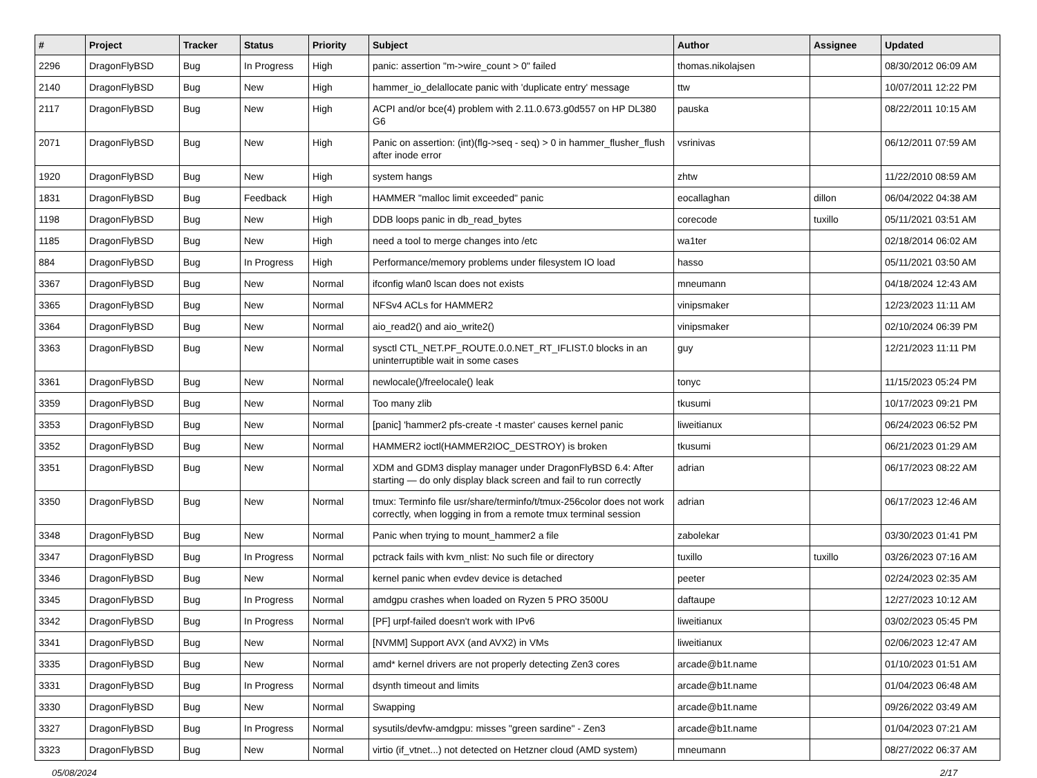| # | Project | Tracker | Status | Priority | Subject | Author | Assignee | Updated |
| --- | --- | --- | --- | --- | --- | --- | --- | --- |
| 2296 | DragonFlyBSD | Bug | In Progress | High | panic: assertion "m->wire_count > 0" failed | thomas.nikolajsen | | 08/30/2012 06:09 AM |
| 2140 | DragonFlyBSD | Bug | New | High | hammer_io_delallocate panic with 'duplicate entry' message | ttw | | 10/07/2011 12:22 PM |
| 2117 | DragonFlyBSD | Bug | New | High | ACPI and/or bce(4) problem with 2.11.0.673.g0d557 on HP DL380 G6 | pauska | | 08/22/2011 10:15 AM |
| 2071 | DragonFlyBSD | Bug | New | High | Panic on assertion: (int)(flg->seq - seq) > 0 in hammer_flusher_flush after inode error | vsrinivas | | 06/12/2011 07:59 AM |
| 1920 | DragonFlyBSD | Bug | New | High | system hangs | zhtw | | 11/22/2010 08:59 AM |
| 1831 | DragonFlyBSD | Bug | Feedback | High | HAMMER "malloc limit exceeded" panic | eocallaghan | dillon | 06/04/2022 04:38 AM |
| 1198 | DragonFlyBSD | Bug | New | High | DDB loops panic in db_read_bytes | corecode | tuxillo | 05/11/2021 03:51 AM |
| 1185 | DragonFlyBSD | Bug | New | High | need a tool to merge changes into /etc | wa1ter | | 02/18/2014 06:02 AM |
| 884 | DragonFlyBSD | Bug | In Progress | High | Performance/memory problems under filesystem IO load | hasso | | 05/11/2021 03:50 AM |
| 3367 | DragonFlyBSD | Bug | New | Normal | ifconfig wlan0 lscan does not exists | mneumann | | 04/18/2024 12:43 AM |
| 3365 | DragonFlyBSD | Bug | New | Normal | NFSv4 ACLs for HAMMER2 | vinipsmaker | | 12/23/2023 11:11 AM |
| 3364 | DragonFlyBSD | Bug | New | Normal | aio_read2() and aio_write2() | vinipsmaker | | 02/10/2024 06:39 PM |
| 3363 | DragonFlyBSD | Bug | New | Normal | sysctl CTL_NET.PF_ROUTE.0.0.NET_RT_IFLIST.0 blocks in an uninterruptible wait in some cases | guy | | 12/21/2023 11:11 PM |
| 3361 | DragonFlyBSD | Bug | New | Normal | newlocale()/freelocale() leak | tonyc | | 11/15/2023 05:24 PM |
| 3359 | DragonFlyBSD | Bug | New | Normal | Too many zlib | tkusumi | | 10/17/2023 09:21 PM |
| 3353 | DragonFlyBSD | Bug | New | Normal | [panic] 'hammer2 pfs-create -t master' causes kernel panic | liweitianux | | 06/24/2023 06:52 PM |
| 3352 | DragonFlyBSD | Bug | New | Normal | HAMMER2 ioctl(HAMMER2IOC_DESTROY) is broken | tkusumi | | 06/21/2023 01:29 AM |
| 3351 | DragonFlyBSD | Bug | New | Normal | XDM and GDM3 display manager under DragonFlyBSD 6.4: After starting — do only display black screen and fail to run correctly | adrian | | 06/17/2023 08:22 AM |
| 3350 | DragonFlyBSD | Bug | New | Normal | tmux: Terminfo file usr/share/terminfo/t/tmux-256color does not work correctly, when logging in from a remote tmux terminal session | adrian | | 06/17/2023 12:46 AM |
| 3348 | DragonFlyBSD | Bug | New | Normal | Panic when trying to mount_hammer2 a file | zabolekar | | 03/30/2023 01:41 PM |
| 3347 | DragonFlyBSD | Bug | In Progress | Normal | pctrack fails with kvm_nlist: No such file or directory | tuxillo | tuxillo | 03/26/2023 07:16 AM |
| 3346 | DragonFlyBSD | Bug | New | Normal | kernel panic when evdev device is detached | peeter | | 02/24/2023 02:35 AM |
| 3345 | DragonFlyBSD | Bug | In Progress | Normal | amdgpu crashes when loaded on Ryzen 5 PRO 3500U | daftaupe | | 12/27/2023 10:12 AM |
| 3342 | DragonFlyBSD | Bug | In Progress | Normal | [PF] urpf-failed doesn't work with IPv6 | liweitianux | | 03/02/2023 05:45 PM |
| 3341 | DragonFlyBSD | Bug | New | Normal | [NVMM] Support AVX (and AVX2) in VMs | liweitianux | | 02/06/2023 12:47 AM |
| 3335 | DragonFlyBSD | Bug | New | Normal | amd* kernel drivers are not properly detecting Zen3 cores | arcade@b1t.name | | 01/10/2023 01:51 AM |
| 3331 | DragonFlyBSD | Bug | In Progress | Normal | dsynth timeout and limits | arcade@b1t.name | | 01/04/2023 06:48 AM |
| 3330 | DragonFlyBSD | Bug | New | Normal | Swapping | arcade@b1t.name | | 09/26/2022 03:49 AM |
| 3327 | DragonFlyBSD | Bug | In Progress | Normal | sysutils/devfw-amdgpu: misses "green sardine" - Zen3 | arcade@b1t.name | | 01/04/2023 07:21 AM |
| 3323 | DragonFlyBSD | Bug | New | Normal | virtio (if_vtnet...) not detected on Hetzner cloud (AMD system) | mneumann | | 08/27/2022 06:37 AM |
05/08/2024 2/17